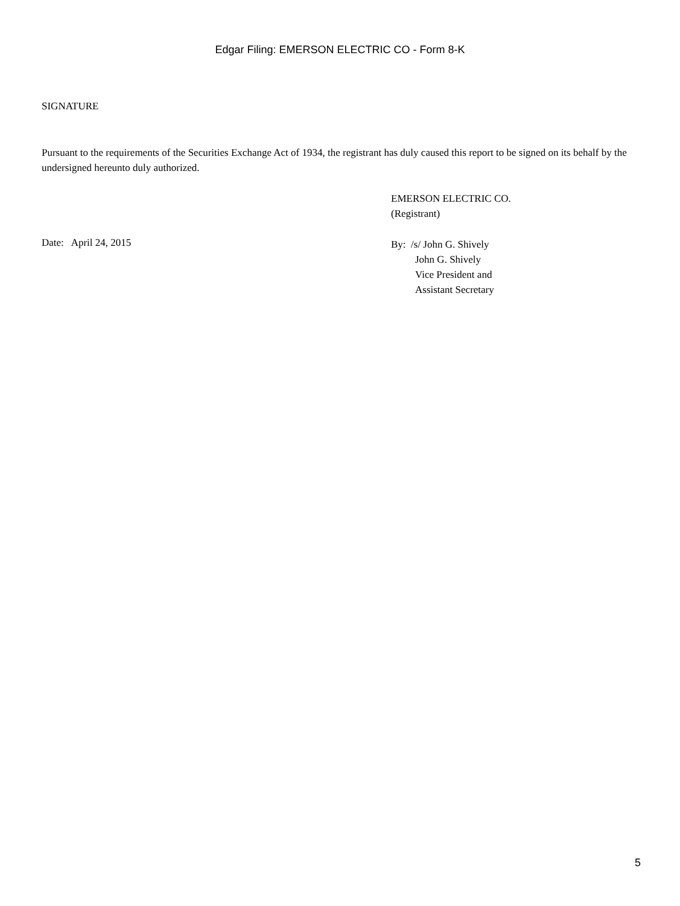Edgar Filing: EMERSON ELECTRIC CO - Form 8-K
SIGNATURE
Pursuant to the requirements of the Securities Exchange Act of 1934, the registrant has duly caused this report to be signed on its behalf by the undersigned hereunto duly authorized.
EMERSON ELECTRIC CO.
(Registrant)
Date: April 24, 2015
By: /s/ John G. Shively
John G. Shively
Vice President and
Assistant Secretary
5